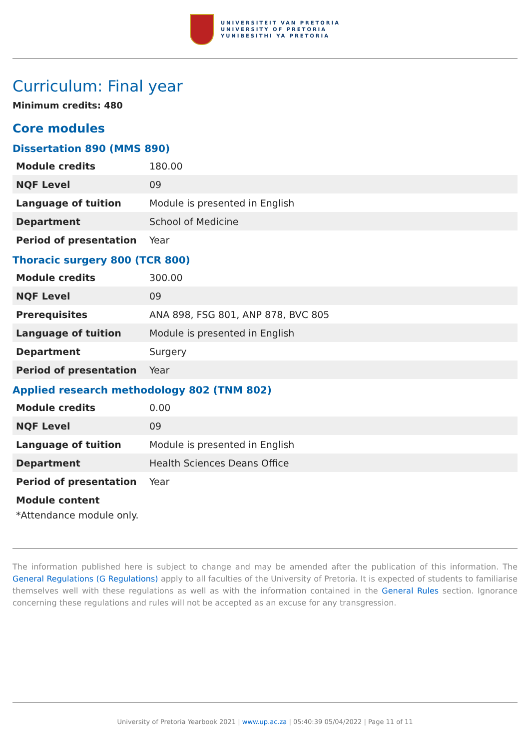UNIVERSITEIT VAN PRETORIA
UNIVERSITY OF PRETORIA
YUNIBESITHI YA PRETORIA
Curriculum: Final year
Minimum credits: 480
Core modules
Dissertation 890 (MMS 890)
| Module credits | 180.00 |
| NQF Level | 09 |
| Language of tuition | Module is presented in English |
| Department | School of Medicine |
| Period of presentation | Year |
Thoracic surgery 800 (TCR 800)
| Module credits | 300.00 |
| NQF Level | 09 |
| Prerequisites | ANA 898, FSG 801, ANP 878, BVC 805 |
| Language of tuition | Module is presented in English |
| Department | Surgery |
| Period of presentation | Year |
Applied research methodology 802 (TNM 802)
| Module credits | 0.00 |
| NQF Level | 09 |
| Language of tuition | Module is presented in English |
| Department | Health Sciences Deans Office |
| Period of presentation | Year |
Module content
*Attendance module only.
The information published here is subject to change and may be amended after the publication of this information. The General Regulations (G Regulations) apply to all faculties of the University of Pretoria. It is expected of students to familiarise themselves well with these regulations as well as with the information contained in the General Rules section. Ignorance concerning these regulations and rules will not be accepted as an excuse for any transgression.
University of Pretoria Yearbook 2021 | www.up.ac.za | 05:40:39 05/04/2022 | Page 11 of 11